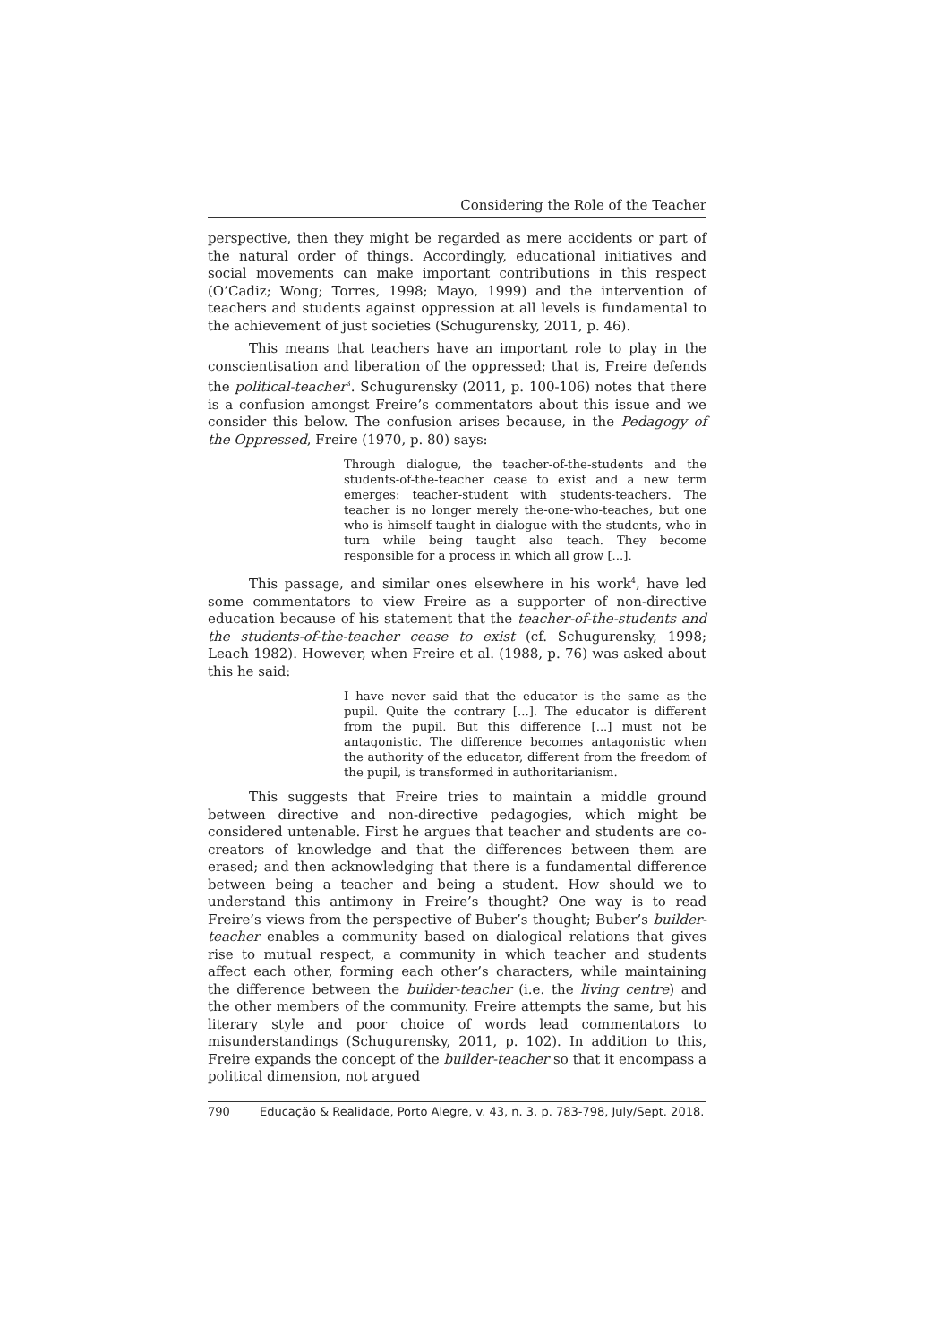Considering the Role of the Teacher
perspective, then they might be regarded as mere accidents or part of the natural order of things. Accordingly, educational initiatives and social movements can make important contributions in this respect (O’Cadiz; Wong; Torres, 1998; Mayo, 1999) and the intervention of teachers and students against oppression at all levels is fundamental to the achievement of just societies (Schugurensky, 2011, p. 46).
This means that teachers have an important role to play in the conscientisation and liberation of the oppressed; that is, Freire defends the political-teacher<sup>3</sup>. Schugurensky (2011, p. 100-106) notes that there is a confusion amongst Freire’s commentators about this issue and we consider this below. The confusion arises because, in the Pedagogy of the Oppressed, Freire (1970, p. 80) says:
Through dialogue, the teacher-of-the-students and the students-of-the-teacher cease to exist and a new term emerges: teacher-student with students-teachers. The teacher is no longer merely the-one-who-teaches, but one who is himself taught in dialogue with the students, who in turn while being taught also teach. They become responsible for a process in which all grow [...].
This passage, and similar ones elsewhere in his work<sup>4</sup>, have led some commentators to view Freire as a supporter of non-directive education because of his statement that the teacher-of-the-students and the students-of-the-teacher cease to exist (cf. Schugurensky, 1998; Leach 1982). However, when Freire et al. (1988, p. 76) was asked about this he said:
I have never said that the educator is the same as the pupil. Quite the contrary [...]. The educator is different from the pupil. But this difference [...] must not be antagonistic. The difference becomes antagonistic when the authority of the educator, different from the freedom of the pupil, is transformed in authoritarianism.
This suggests that Freire tries to maintain a middle ground between directive and non-directive pedagogies, which might be considered untenable. First he argues that teacher and students are co-creators of knowledge and that the differences between them are erased; and then acknowledging that there is a fundamental difference between being a teacher and being a student. How should we to understand this antimony in Freire’s thought? One way is to read Freire’s views from the perspective of Buber’s thought; Buber’s builder-teacher enables a community based on dialogical relations that gives rise to mutual respect, a community in which teacher and students affect each other, forming each other’s characters, while maintaining the difference between the builder-teacher (i.e. the living centre) and the other members of the community. Freire attempts the same, but his literary style and poor choice of words lead commentators to misunderstandings (Schugurensky, 2011, p. 102). In addition to this, Freire expands the concept of the builder-teacher so that it encompass a political dimension, not argued
790 Educação & Realidade, Porto Alegre, v. 43, n. 3, p. 783-798, July/Sept. 2018.